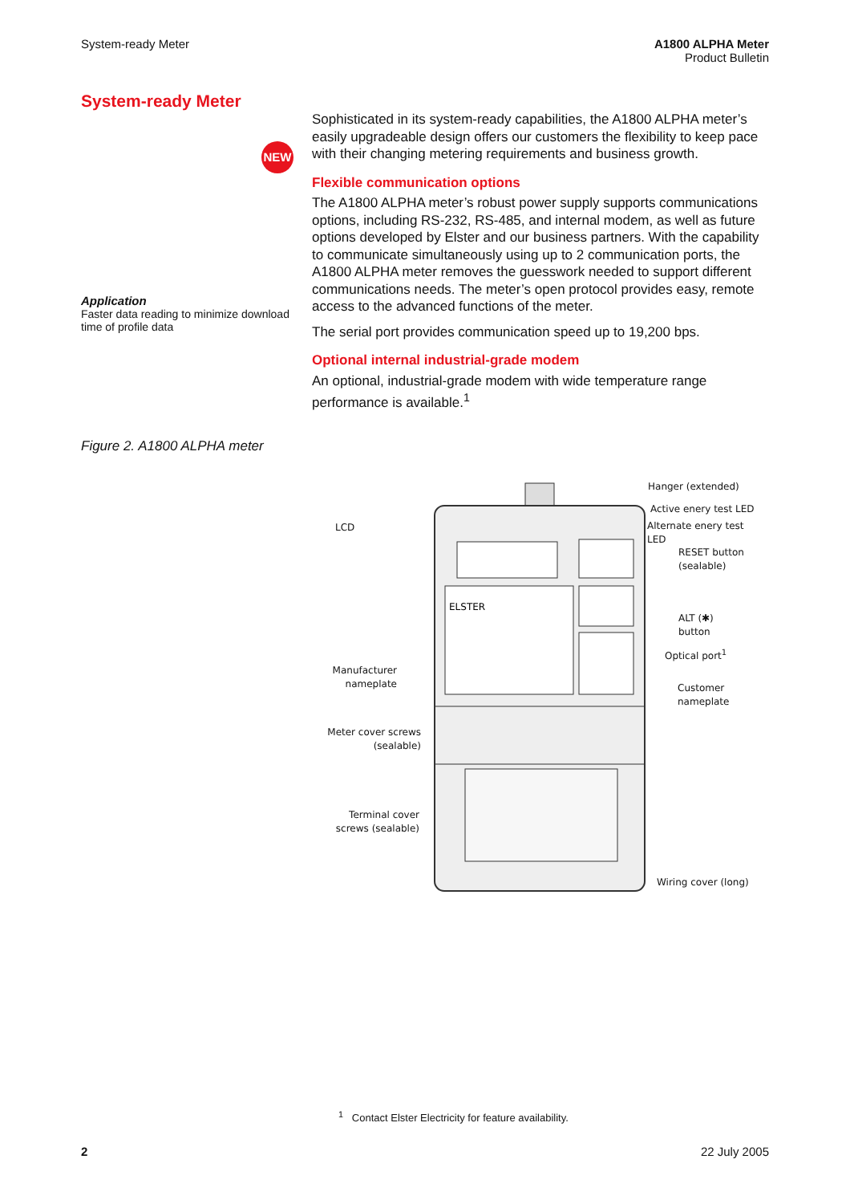System-ready Meter A1800 ALPHA Meter
Product Bulletin
System-ready Meter
NEW
Application
Faster data reading to minimize download time of profile data
Sophisticated in its system-ready capabilities, the A1800 ALPHA meter’s easily upgradeable design offers our customers the flexibility to keep pace with their changing metering requirements and business growth.
Flexible communication options
The A1800 ALPHA meter’s robust power supply supports communications options, including RS-232, RS-485, and internal modem, as well as future options developed by Elster and our business partners. With the capability to communicate simultaneously using up to 2 communication ports, the A1800 ALPHA meter removes the guesswork needed to support different communications needs. The meter’s open protocol provides easy, remote access to the advanced functions of the meter.
The serial port provides communication speed up to 19,200 bps.
Optional internal industrial-grade modem
An optional, industrial-grade modem with wide temperature range performance is available.<sup>1</sup>
Figure 2. A1800 ALPHA meter
ELSTER
Hanger (extended)
Active enery test LED
Alternate enery test
LED
RESET button
(sealable)
ALT (✱)
button
Optical port<sup>1</sup>
Customer
nameplate
Wiring cover (long)
LCD
Manufacturer
nameplate
Meter cover screws
(sealable)
Terminal cover
screws (sealable)
<sup>1</sup> Contact Elster Electricity for feature availability.
2 22 July 2005